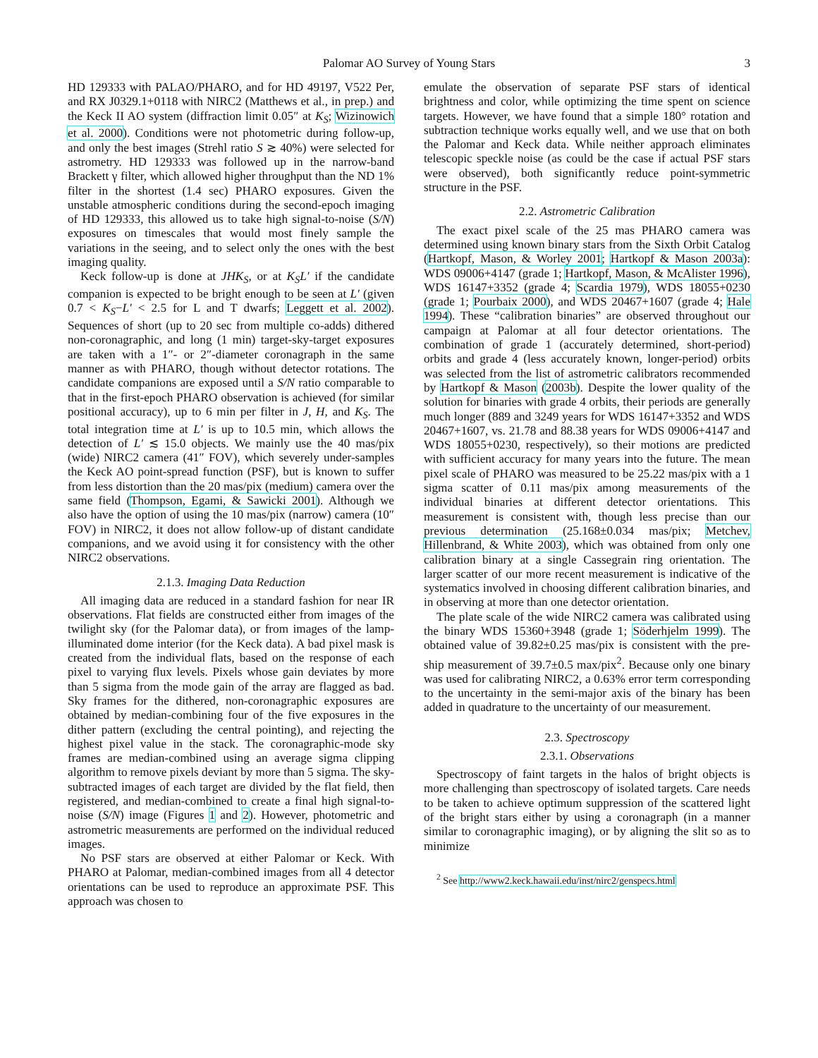Palomar AO Survey of Young Stars 3
HD 129333 with PALAO/PHARO, and for HD 49197, V522 Per, and RX J0329.1+0118 with NIRC2 (Matthews et al., in prep.) and the Keck II AO system (diffraction limit 0.05″ at K<sub>S</sub>; Wizinowich et al. 2000). Conditions were not photometric during follow-up, and only the best images (Strehl ratio S ≳ 40%) were selected for astrometry. HD 129333 was followed up in the narrow-band Brackett γ filter, which allowed higher throughput than the ND 1% filter in the shortest (1.4 sec) PHARO exposures. Given the unstable atmospheric conditions during the second-epoch imaging of HD 129333, this allowed us to take high signal-to-noise (S/N) exposures on timescales that would most finely sample the variations in the seeing, and to select only the ones with the best imaging quality.
Keck follow-up is done at JHK<sub>S</sub>, or at K<sub>S</sub>L′ if the candidate companion is expected to be bright enough to be seen at L′ (given 0.7 < K<sub>S</sub>−L′ < 2.5 for L and T dwarfs; Leggett et al. 2002). Sequences of short (up to 20 sec from multiple co-adds) dithered non-coronagraphic, and long (1 min) target-sky-target exposures are taken with a 1″- or 2″-diameter coronagraph in the same manner as with PHARO, though without detector rotations. The candidate companions are exposed until a S/N ratio comparable to that in the first-epoch PHARO observation is achieved (for similar positional accuracy), up to 6 min per filter in J, H, and K<sub>S</sub>. The total integration time at L′ is up to 10.5 min, which allows the detection of L′ ≲ 15.0 objects. We mainly use the 40 mas/pix (wide) NIRC2 camera (41″ FOV), which severely under-samples the Keck AO point-spread function (PSF), but is known to suffer from less distortion than the 20 mas/pix (medium) camera over the same field (Thompson, Egami, & Sawicki 2001). Although we also have the option of using the 10 mas/pix (narrow) camera (10″ FOV) in NIRC2, it does not allow follow-up of distant candidate companions, and we avoid using it for consistency with the other NIRC2 observations.
2.1.3. Imaging Data Reduction
All imaging data are reduced in a standard fashion for near IR observations. Flat fields are constructed either from images of the twilight sky (for the Palomar data), or from images of the lamp-illuminated dome interior (for the Keck data). A bad pixel mask is created from the individual flats, based on the response of each pixel to varying flux levels. Pixels whose gain deviates by more than 5 sigma from the mode gain of the array are flagged as bad. Sky frames for the dithered, non-coronagraphic exposures are obtained by median-combining four of the five exposures in the dither pattern (excluding the central pointing), and rejecting the highest pixel value in the stack. The coronagraphic-mode sky frames are median-combined using an average sigma clipping algorithm to remove pixels deviant by more than 5 sigma. The sky-subtracted images of each target are divided by the flat field, then registered, and median-combined to create a final high signal-to-noise (S/N) image (Figures 1 and 2). However, photometric and astrometric measurements are performed on the individual reduced images.
No PSF stars are observed at either Palomar or Keck. With PHARO at Palomar, median-combined images from all 4 detector orientations can be used to reproduce an approximate PSF. This approach was chosen to
emulate the observation of separate PSF stars of identical brightness and color, while optimizing the time spent on science targets. However, we have found that a simple 180° rotation and subtraction technique works equally well, and we use that on both the Palomar and Keck data. While neither approach eliminates telescopic speckle noise (as could be the case if actual PSF stars were observed), both significantly reduce point-symmetric structure in the PSF.
2.2. Astrometric Calibration
The exact pixel scale of the 25 mas PHARO camera was determined using known binary stars from the Sixth Orbit Catalog (Hartkopf, Mason, & Worley 2001; Hartkopf & Mason 2003a): WDS 09006+4147 (grade 1; Hartkopf, Mason, & McAlister 1996), WDS 16147+3352 (grade 4; Scardia 1979), WDS 18055+0230 (grade 1; Pourbaix 2000), and WDS 20467+1607 (grade 4; Hale 1994). These “calibration binaries” are observed throughout our campaign at Palomar at all four detector orientations. The combination of grade 1 (accurately determined, short-period) orbits and grade 4 (less accurately known, longer-period) orbits was selected from the list of astrometric calibrators recommended by Hartkopf & Mason (2003b). Despite the lower quality of the solution for binaries with grade 4 orbits, their periods are generally much longer (889 and 3249 years for WDS 16147+3352 and WDS 20467+1607, vs. 21.78 and 88.38 years for WDS 09006+4147 and WDS 18055+0230, respectively), so their motions are predicted with sufficient accuracy for many years into the future. The mean pixel scale of PHARO was measured to be 25.22 mas/pix with a 1 sigma scatter of 0.11 mas/pix among measurements of the individual binaries at different detector orientations. This measurement is consistent with, though less precise than our previous determination (25.168±0.034 mas/pix; Metchev, Hillenbrand, & White 2003), which was obtained from only one calibration binary at a single Cassegrain ring orientation. The larger scatter of our more recent measurement is indicative of the systematics involved in choosing different calibration binaries, and in observing at more than one detector orientation.
The plate scale of the wide NIRC2 camera was calibrated using the binary WDS 15360+3948 (grade 1; Söderhjelm 1999). The obtained value of 39.82±0.25 mas/pix is consistent with the pre-ship measurement of 39.7±0.5 max/pix<sup>2</sup>. Because only one binary was used for calibrating NIRC2, a 0.63% error term corresponding to the uncertainty in the semi-major axis of the binary has been added in quadrature to the uncertainty of our measurement.
2.3. Spectroscopy
2.3.1. Observations
Spectroscopy of faint targets in the halos of bright objects is more challenging than spectroscopy of isolated targets. Care needs to be taken to achieve optimum suppression of the scattered light of the bright stars either by using a coronagraph (in a manner similar to coronagraphic imaging), or by aligning the slit so as to minimize
<sup>2</sup> See http://www2.keck.hawaii.edu/inst/nirc2/genspecs.html